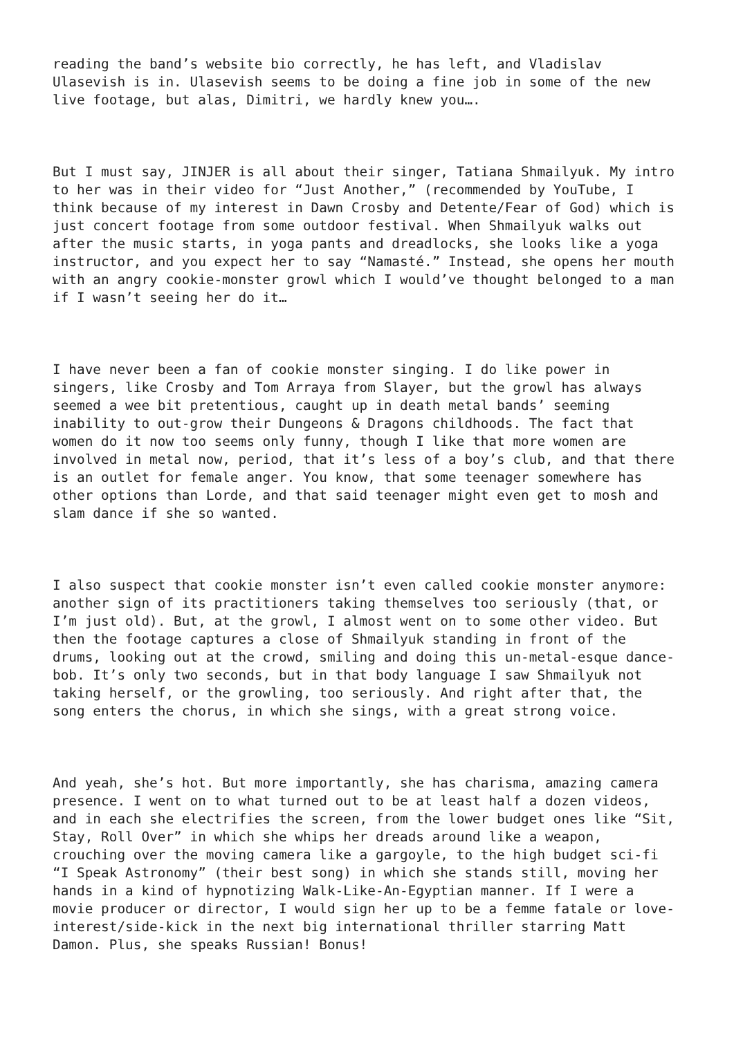reading the band’s website bio correctly, he has left, and Vladislav Ulasevish is in. Ulasevish seems to be doing a fine job in some of the new live footage, but alas, Dimitri, we hardly knew you….
But I must say, JINJER is all about their singer, Tatiana Shmailyuk. My intro to her was in their video for “Just Another,” (recommended by YouTube, I think because of my interest in Dawn Crosby and Detente/Fear of God) which is just concert footage from some outdoor festival. When Shmailyuk walks out after the music starts, in yoga pants and dreadlocks, she looks like a yoga instructor, and you expect her to say “Namasté.” Instead, she opens her mouth with an angry cookie-monster growl which I would’ve thought belonged to a man if I wasn’t seeing her do it…
I have never been a fan of cookie monster singing. I do like power in singers, like Crosby and Tom Arraya from Slayer, but the growl has always seemed a wee bit pretentious, caught up in death metal bands’ seeming inability to out-grow their Dungeons & Dragons childhoods. The fact that women do it now too seems only funny, though I like that more women are involved in metal now, period, that it’s less of a boy’s club, and that there is an outlet for female anger. You know, that some teenager somewhere has other options than Lorde, and that said teenager might even get to mosh and slam dance if she so wanted.
I also suspect that cookie monster isn’t even called cookie monster anymore: another sign of its practitioners taking themselves too seriously (that, or I’m just old). But, at the growl, I almost went on to some other video. But then the footage captures a close of Shmailyuk standing in front of the drums, looking out at the crowd, smiling and doing this un-metal-esque dance- bob. It’s only two seconds, but in that body language I saw Shmailyuk not taking herself, or the growling, too seriously. And right after that, the song enters the chorus, in which she sings, with a great strong voice.
And yeah, she’s hot. But more importantly, she has charisma, amazing camera presence. I went on to what turned out to be at least half a dozen videos, and in each she electrifies the screen, from the lower budget ones like “Sit, Stay, Roll Over” in which she whips her dreads around like a weapon, crouching over the moving camera like a gargoyle, to the high budget sci-fi “I Speak Astronomy” (their best song) in which she stands still, moving her hands in a kind of hypnotizing Walk-Like-An-Egyptian manner. If I were a movie producer or director, I would sign her up to be a femme fatale or love- interest/side-kick in the next big international thriller starring Matt Damon. Plus, she speaks Russian! Bonus!